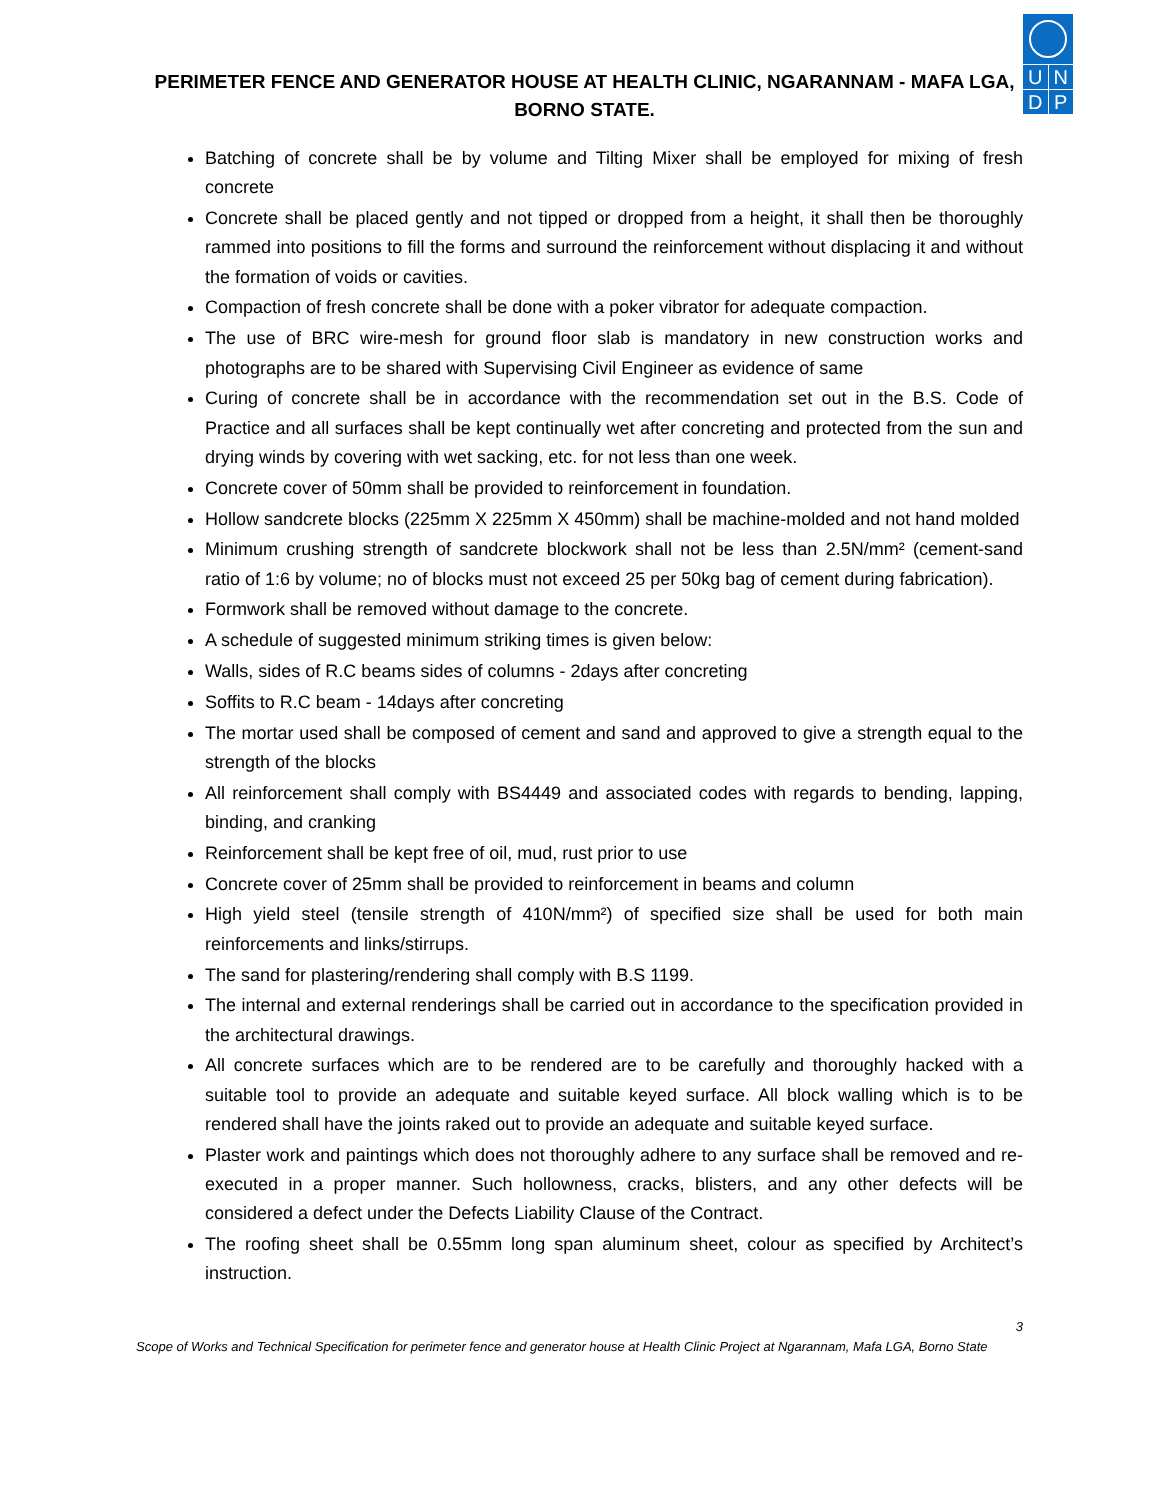PERIMETER FENCE AND GENERATOR HOUSE AT HEALTH CLINIC, NGARANNAM - MAFA LGA, BORNO STATE.
U N
D P
Batching of concrete shall be by volume and Tilting Mixer shall be employed for mixing of fresh concrete
Concrete shall be placed gently and not tipped or dropped from a height, it shall then be thoroughly rammed into positions to fill the forms and surround the reinforcement without displacing it and without the formation of voids or cavities.
Compaction of fresh concrete shall be done with a poker vibrator for adequate compaction.
The use of BRC wire-mesh for ground floor slab is mandatory in new construction works and photographs are to be shared with Supervising Civil Engineer as evidence of same
Curing of concrete shall be in accordance with the recommendation set out in the B.S. Code of Practice and all surfaces shall be kept continually wet after concreting and protected from the sun and drying winds by covering with wet sacking, etc. for not less than one week.
Concrete cover of 50mm shall be provided to reinforcement in foundation.
Hollow sandcrete blocks (225mm X 225mm X 450mm) shall be machine-molded and not hand molded
Minimum crushing strength of sandcrete blockwork shall not be less than 2.5N/mm² (cement-sand ratio of 1:6 by volume; no of blocks must not exceed 25 per 50kg bag of cement during fabrication).
Formwork shall be removed without damage to the concrete.
A schedule of suggested minimum striking times is given below:
Walls, sides of R.C beams sides of columns - 2days after concreting
Soffits to R.C beam - 14days after concreting
The mortar used shall be composed of cement and sand and approved to give a strength equal to the strength of the blocks
All reinforcement shall comply with BS4449 and associated codes with regards to bending, lapping, binding, and cranking
Reinforcement shall be kept free of oil, mud, rust prior to use
Concrete cover of 25mm shall be provided to reinforcement in beams and column
High yield steel (tensile strength of 410N/mm²) of specified size shall be used for both main reinforcements and links/stirrups.
The sand for plastering/rendering shall comply with B.S 1199.
The internal and external renderings shall be carried out in accordance to the specification provided in the architectural drawings.
All concrete surfaces which are to be rendered are to be carefully and thoroughly hacked with a suitable tool to provide an adequate and suitable keyed surface. All block walling which is to be rendered shall have the joints raked out to provide an adequate and suitable keyed surface.
Plaster work and paintings which does not thoroughly adhere to any surface shall be removed and re-executed in a proper manner. Such hollowness, cracks, blisters, and any other defects will be considered a defect under the Defects Liability Clause of the Contract.
The roofing sheet shall be 0.55mm long span aluminum sheet, colour as specified by Architect’s instruction.
3
Scope of Works and Technical Specification for perimeter fence and generator house at Health Clinic Project at Ngarannam, Mafa LGA, Borno State